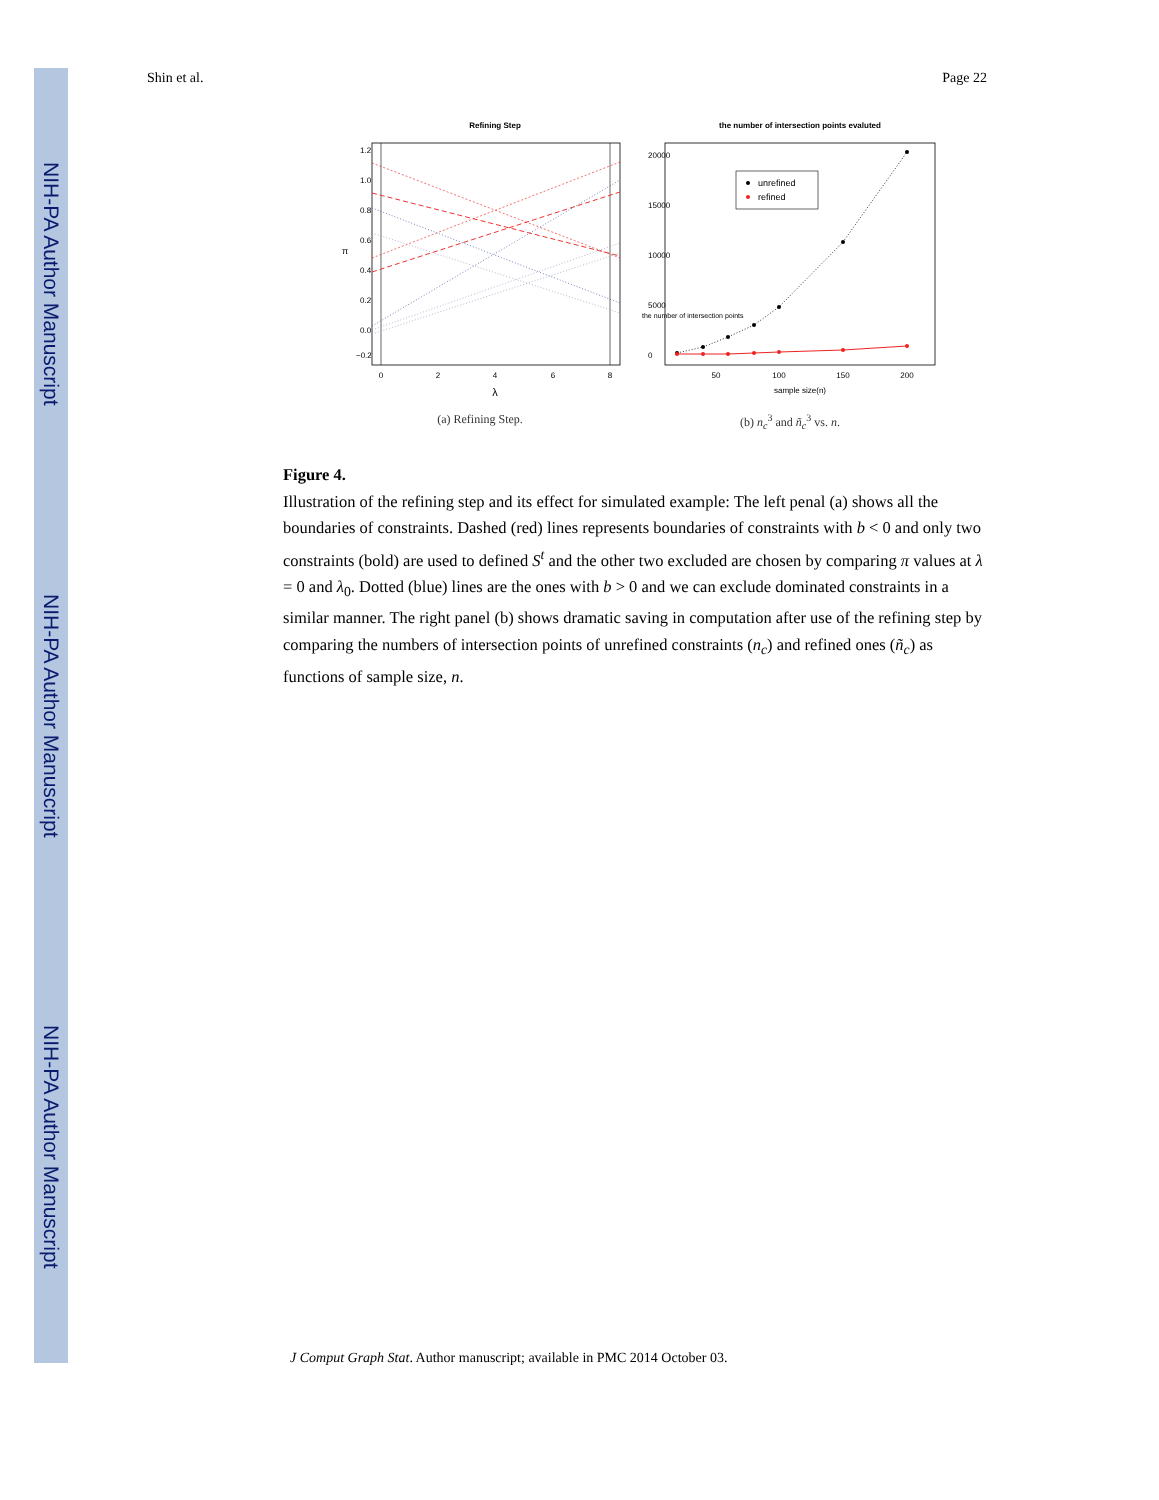NIH-PA Author Manuscript
NIH-PA Author Manuscript
NIH-PA Author Manuscript
Shin et al. Page 22
Refining Step
0
2
4
6
8
λ
1.2
1.0
0.8
0.6
0.4
0.2
0.0
−0.2
π
(a) Refining Step.
the number of intersection points evaluted
unrefined
refined
50
100
150
200
sample size(n)
0
5000
10000
15000
20000
the number of intersection points
(b) n<sub>c</sub><sup>3</sup> and ñ<sub>c</sub><sup>3</sup> vs. n.
Figure 4.
Illustration of the refining step and its effect for simulated example: The left penal (a) shows all the boundaries of constraints. Dashed (red) lines represents boundaries of constraints with b < 0 and only two constraints (bold) are used to defined S<sup>t</sup> and the other two excluded are chosen by comparing π values at λ = 0 and λ<sub>0</sub>. Dotted (blue) lines are the ones with b > 0 and we can exclude dominated constraints in a similar manner. The right panel (b) shows dramatic saving in computation after use of the refining step by comparing the numbers of intersection points of unrefined constraints (n<sub>c</sub>) and refined ones (ñ<sub>c</sub>) as functions of sample size, n.
J Comput Graph Stat. Author manuscript; available in PMC 2014 October 03.